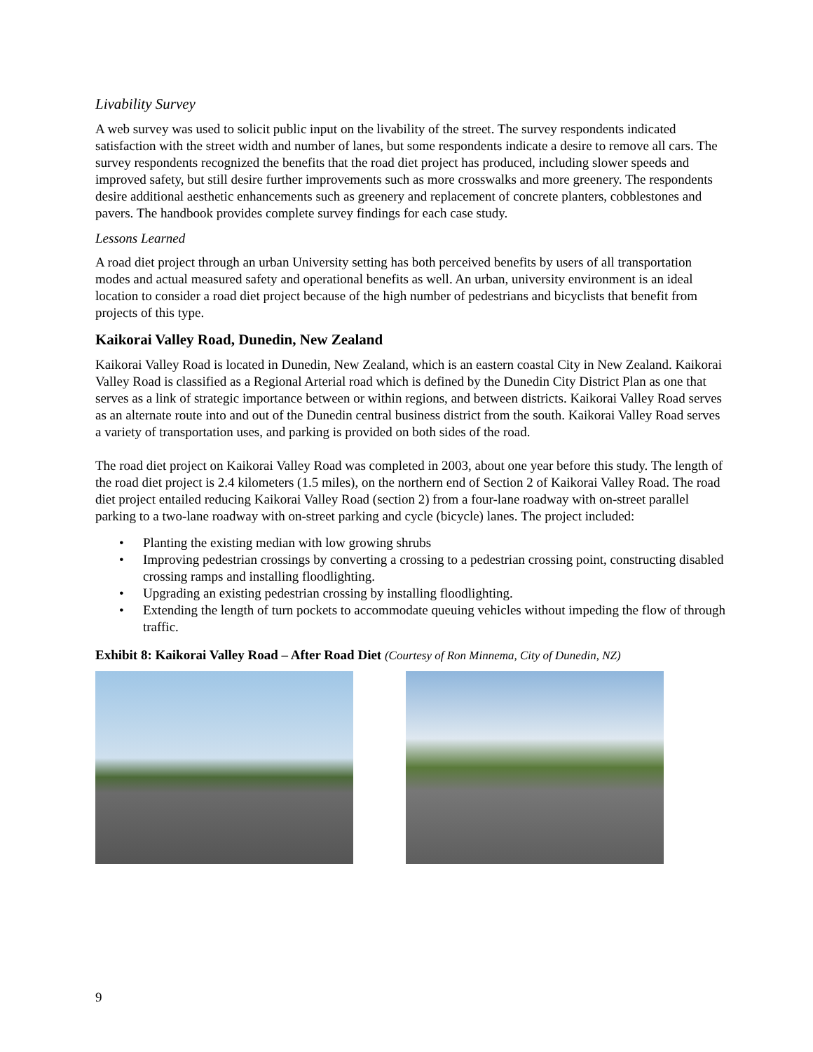Livability Survey
A web survey was used to solicit public input on the livability of the street. The survey respondents indicated satisfaction with the street width and number of lanes, but some respondents indicate a desire to remove all cars. The survey respondents recognized the benefits that the road diet project has produced, including slower speeds and improved safety, but still desire further improvements such as more crosswalks and more greenery. The respondents desire additional aesthetic enhancements such as greenery and replacement of concrete planters, cobblestones and pavers. The handbook provides complete survey findings for each case study.
Lessons Learned
A road diet project through an urban University setting has both perceived benefits by users of all transportation modes and actual measured safety and operational benefits as well. An urban, university environment is an ideal location to consider a road diet project because of the high number of pedestrians and bicyclists that benefit from projects of this type.
Kaikorai Valley Road, Dunedin, New Zealand
Kaikorai Valley Road is located in Dunedin, New Zealand, which is an eastern coastal City in New Zealand. Kaikorai Valley Road is classified as a Regional Arterial road which is defined by the Dunedin City District Plan as one that serves as a link of strategic importance between or within regions, and between districts. Kaikorai Valley Road serves as an alternate route into and out of the Dunedin central business district from the south. Kaikorai Valley Road serves a variety of transportation uses, and parking is provided on both sides of the road.
The road diet project on Kaikorai Valley Road was completed in 2003, about one year before this study. The length of the road diet project is 2.4 kilometers (1.5 miles), on the northern end of Section 2 of Kaikorai Valley Road. The road diet project entailed reducing Kaikorai Valley Road (section 2) from a four-lane roadway with on-street parallel parking to a two-lane roadway with on-street parking and cycle (bicycle) lanes. The project included:
• Planting the existing median with low growing shrubs
• Improving pedestrian crossings by converting a crossing to a pedestrian crossing point, constructing disabled crossing ramps and installing floodlighting.
• Upgrading an existing pedestrian crossing by installing floodlighting.
• Extending the length of turn pockets to accommodate queuing vehicles without impeding the flow of through traffic.
Exhibit 8: Kaikorai Valley Road – After Road Diet (Courtesy of Ron Minnema, City of Dunedin, NZ)
9